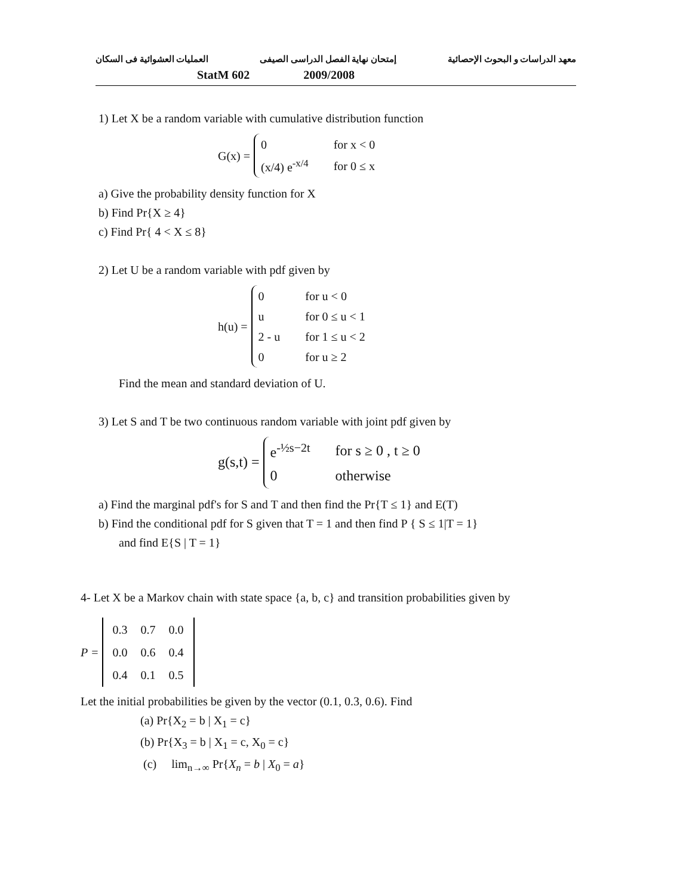معهد الدراسات و البحوث الإحصائية إمتحان نهاية الفصل الدراسى الصيفى العمليات العشوائية فى السكان
StatM 602 2009/2008
1) Let X be a random variable with cumulative distribution function
G(x) =
| 0 | for x < 0 |
| (x/4) e<sup>-x/4</sup> | for 0 ≤ x |
a) Give the probability density function for X
b) Find Pr{X ≥ 4}
c) Find Pr{ 4 < X ≤ 8}
2) Let U be a random variable with pdf given by
h(u) =
| 0 | for u < 0 |
| u | for 0 ≤ u < 1 |
| 2 - u | for 1 ≤ u < 2 |
| 0 | for u ≥ 2 |
Find the mean and standard deviation of U.
3) Let S and T be two continuous random variable with joint pdf given by
g(s,t) =
| e<sup>-½s−2t</sup> | for s ≥ 0 , t ≥ 0 |
| 0 | otherwise |
a) Find the marginal pdf's for S and T and then find the Pr{T ≤ 1} and E(T)
b) Find the conditional pdf for S given that T = 1 and then find P { S ≤ 1|T = 1}
and find E{S | T = 1}
4- Let X be a Markov chain with state space {a, b, c} and transition probabilities given by
P =
| 0.3 | 0.7 | 0.0 |
| 0.0 | 0.6 | 0.4 |
| 0.4 | 0.1 | 0.5 |
Let the initial probabilities be given by the vector (0.1, 0.3, 0.6). Find
(a) Pr{X<sub>2</sub> = b | X<sub>1</sub> = c}
(b) Pr{X<sub>3</sub> = b | X<sub>1</sub> = c, X<sub>0</sub> = c}
(c) lim<sub>n→∞</sub> Pr{X<sub>n</sub> = b | X<sub>0</sub> = a}